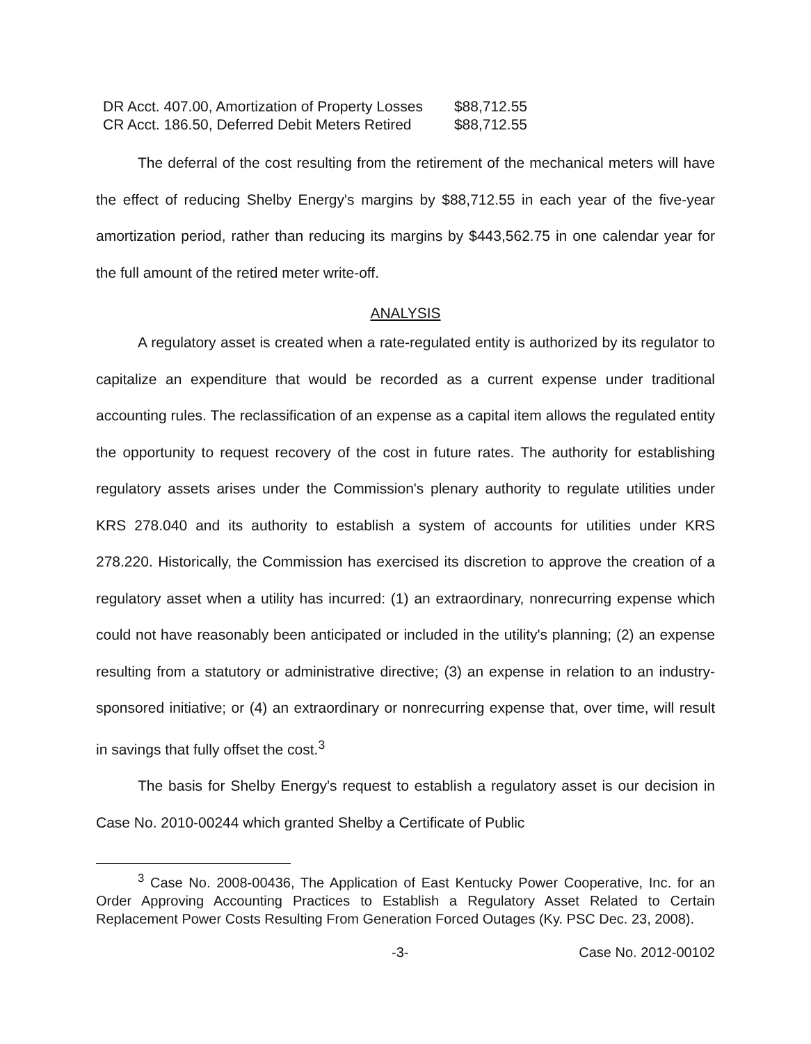| DR Acct. 407.00, Amortization of Property Losses | $88,712.55 |
| CR Acct. 186.50, Deferred Debit Meters Retired | $88,712.55 |
The deferral of the cost resulting from the retirement of the mechanical meters will have the effect of reducing Shelby Energy's margins by $88,712.55 in each year of the five-year amortization period, rather than reducing its margins by $443,562.75 in one calendar year for the full amount of the retired meter write-off.
ANALYSIS
A regulatory asset is created when a rate-regulated entity is authorized by its regulator to capitalize an expenditure that would be recorded as a current expense under traditional accounting rules. The reclassification of an expense as a capital item allows the regulated entity the opportunity to request recovery of the cost in future rates. The authority for establishing regulatory assets arises under the Commission's plenary authority to regulate utilities under KRS 278.040 and its authority to establish a system of accounts for utilities under KRS 278.220. Historically, the Commission has exercised its discretion to approve the creation of a regulatory asset when a utility has incurred: (1) an extraordinary, nonrecurring expense which could not have reasonably been anticipated or included in the utility's planning; (2) an expense resulting from a statutory or administrative directive; (3) an expense in relation to an industry-sponsored initiative; or (4) an extraordinary or nonrecurring expense that, over time, will result in savings that fully offset the cost.<sup>3</sup>
The basis for Shelby Energy's request to establish a regulatory asset is our decision in Case No. 2010-00244 which granted Shelby a Certificate of Public
<sup>3</sup> Case No. 2008-00436, The Application of East Kentucky Power Cooperative, Inc. for an Order Approving Accounting Practices to Establish a Regulatory Asset Related to Certain Replacement Power Costs Resulting From Generation Forced Outages (Ky. PSC Dec. 23, 2008).
-3- Case No. 2012-00102